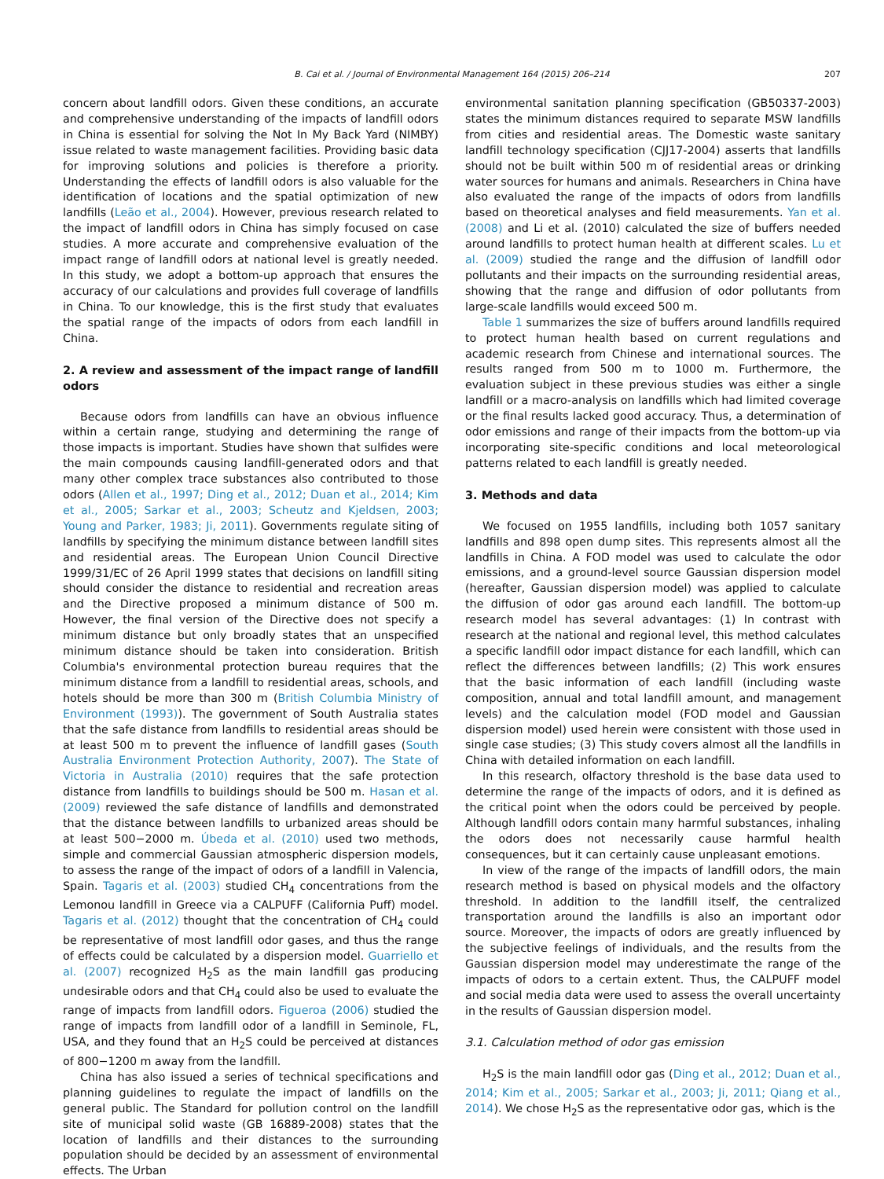B. Cai et al. / Journal of Environmental Management 164 (2015) 206–214 207
concern about landfill odors. Given these conditions, an accurate and comprehensive understanding of the impacts of landfill odors in China is essential for solving the Not In My Back Yard (NIMBY) issue related to waste management facilities. Providing basic data for improving solutions and policies is therefore a priority. Understanding the effects of landfill odors is also valuable for the identification of locations and the spatial optimization of new landfills (Leão et al., 2004). However, previous research related to the impact of landfill odors in China has simply focused on case studies. A more accurate and comprehensive evaluation of the impact range of landfill odors at national level is greatly needed. In this study, we adopt a bottom-up approach that ensures the accuracy of our calculations and provides full coverage of landfills in China. To our knowledge, this is the first study that evaluates the spatial range of the impacts of odors from each landfill in China.
2. A review and assessment of the impact range of landfill odors
Because odors from landfills can have an obvious influence within a certain range, studying and determining the range of those impacts is important. Studies have shown that sulfides were the main compounds causing landfill-generated odors and that many other complex trace substances also contributed to those odors (Allen et al., 1997; Ding et al., 2012; Duan et al., 2014; Kim et al., 2005; Sarkar et al., 2003; Scheutz and Kjeldsen, 2003; Young and Parker, 1983; Ji, 2011). Governments regulate siting of landfills by specifying the minimum distance between landfill sites and residential areas. The European Union Council Directive 1999/31/EC of 26 April 1999 states that decisions on landfill siting should consider the distance to residential and recreation areas and the Directive proposed a minimum distance of 500 m. However, the final version of the Directive does not specify a minimum distance but only broadly states that an unspecified minimum distance should be taken into consideration. British Columbia's environmental protection bureau requires that the minimum distance from a landfill to residential areas, schools, and hotels should be more than 300 m (British Columbia Ministry of Environment (1993)). The government of South Australia states that the safe distance from landfills to residential areas should be at least 500 m to prevent the influence of landfill gases (South Australia Environment Protection Authority, 2007). The State of Victoria in Australia (2010) requires that the safe protection distance from landfills to buildings should be 500 m. Hasan et al. (2009) reviewed the safe distance of landfills and demonstrated that the distance between landfills to urbanized areas should be at least 500−2000 m. Úbeda et al. (2010) used two methods, simple and commercial Gaussian atmospheric dispersion models, to assess the range of the impact of odors of a landfill in Valencia, Spain. Tagaris et al. (2003) studied CH<sub>4</sub> concentrations from the Lemonou landfill in Greece via a CALPUFF (California Puff) model. Tagaris et al. (2012) thought that the concentration of CH<sub>4</sub> could be representative of most landfill odor gases, and thus the range of effects could be calculated by a dispersion model. Guarriello et al. (2007) recognized H<sub>2</sub>S as the main landfill gas producing undesirable odors and that CH<sub>4</sub> could also be used to evaluate the range of impacts from landfill odors. Figueroa (2006) studied the range of impacts from landfill odor of a landfill in Seminole, FL, USA, and they found that an H<sub>2</sub>S could be perceived at distances of 800−1200 m away from the landfill.
China has also issued a series of technical specifications and planning guidelines to regulate the impact of landfills on the general public. The Standard for pollution control on the landfill site of municipal solid waste (GB 16889-2008) states that the location of landfills and their distances to the surrounding population should be decided by an assessment of environmental effects. The Urban
environmental sanitation planning specification (GB50337-2003) states the minimum distances required to separate MSW landfills from cities and residential areas. The Domestic waste sanitary landfill technology specification (CJJ17-2004) asserts that landfills should not be built within 500 m of residential areas or drinking water sources for humans and animals. Researchers in China have also evaluated the range of the impacts of odors from landfills based on theoretical analyses and field measurements. Yan et al. (2008) and Li et al. (2010) calculated the size of buffers needed around landfills to protect human health at different scales. Lu et al. (2009) studied the range and the diffusion of landfill odor pollutants and their impacts on the surrounding residential areas, showing that the range and diffusion of odor pollutants from large-scale landfills would exceed 500 m.
Table 1 summarizes the size of buffers around landfills required to protect human health based on current regulations and academic research from Chinese and international sources. The results ranged from 500 m to 1000 m. Furthermore, the evaluation subject in these previous studies was either a single landfill or a macro-analysis on landfills which had limited coverage or the final results lacked good accuracy. Thus, a determination of odor emissions and range of their impacts from the bottom-up via incorporating site-specific conditions and local meteorological patterns related to each landfill is greatly needed.
3. Methods and data
We focused on 1955 landfills, including both 1057 sanitary landfills and 898 open dump sites. This represents almost all the landfills in China. A FOD model was used to calculate the odor emissions, and a ground-level source Gaussian dispersion model (hereafter, Gaussian dispersion model) was applied to calculate the diffusion of odor gas around each landfill. The bottom-up research model has several advantages: (1) In contrast with research at the national and regional level, this method calculates a specific landfill odor impact distance for each landfill, which can reflect the differences between landfills; (2) This work ensures that the basic information of each landfill (including waste composition, annual and total landfill amount, and management levels) and the calculation model (FOD model and Gaussian dispersion model) used herein were consistent with those used in single case studies; (3) This study covers almost all the landfills in China with detailed information on each landfill.
In this research, olfactory threshold is the base data used to determine the range of the impacts of odors, and it is defined as the critical point when the odors could be perceived by people. Although landfill odors contain many harmful substances, inhaling the odors does not necessarily cause harmful health consequences, but it can certainly cause unpleasant emotions.
In view of the range of the impacts of landfill odors, the main research method is based on physical models and the olfactory threshold. In addition to the landfill itself, the centralized transportation around the landfills is also an important odor source. Moreover, the impacts of odors are greatly influenced by the subjective feelings of individuals, and the results from the Gaussian dispersion model may underestimate the range of the impacts of odors to a certain extent. Thus, the CALPUFF model and social media data were used to assess the overall uncertainty in the results of Gaussian dispersion model.
3.1. Calculation method of odor gas emission
H<sub>2</sub>S is the main landfill odor gas (Ding et al., 2012; Duan et al., 2014; Kim et al., 2005; Sarkar et al., 2003; Ji, 2011; Qiang et al., 2014). We chose H<sub>2</sub>S as the representative odor gas, which is the